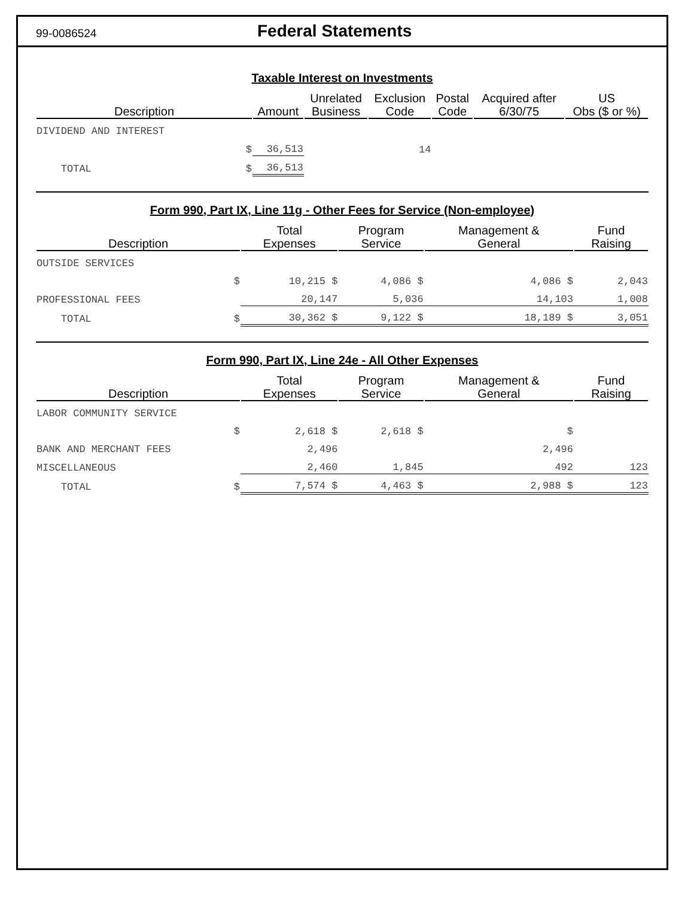99-0086524
Federal Statements
Taxable Interest on Investments
| Description | Amount | Unrelated Business | Exclusion Code | Postal Code | Acquired after 6/30/75 | US Obs ($ or %) |
| --- | --- | --- | --- | --- | --- | --- |
| DIVIDEND AND INTEREST | | | | | | |
| $ | 36,513 | | 14 | | | |
| TOTAL $ | 36,513 | | | | | |
Form 990, Part IX, Line 11g - Other Fees for Service (Non-employee)
| Description | Total Expenses | Program Service | Management & General | Fund Raising |
| --- | --- | --- | --- | --- |
| OUTSIDE SERVICES | | | | |
| $ | 10,215 $ | 4,086 $ | 4,086 $ | 2,043 |
| PROFESSIONAL FEES | 20,147 | 5,036 | 14,103 | 1,008 |
| TOTAL $ | 30,362 $ | 9,122 $ | 18,189 $ | 3,051 |
Form 990, Part IX, Line 24e - All Other Expenses
| Description | Total Expenses | Program Service | Management & General | Fund Raising |
| --- | --- | --- | --- | --- |
| LABOR COMMUNITY SERVICE | | | | |
| $ | 2,618 $ | 2,618 $ | $ | |
| BANK AND MERCHANT FEES | 2,496 | | 2,496 | |
| MISCELLANEOUS | 2,460 | 1,845 | 492 | 123 |
| TOTAL $ | 7,574 $ | 4,463 $ | 2,988 $ | 123 |